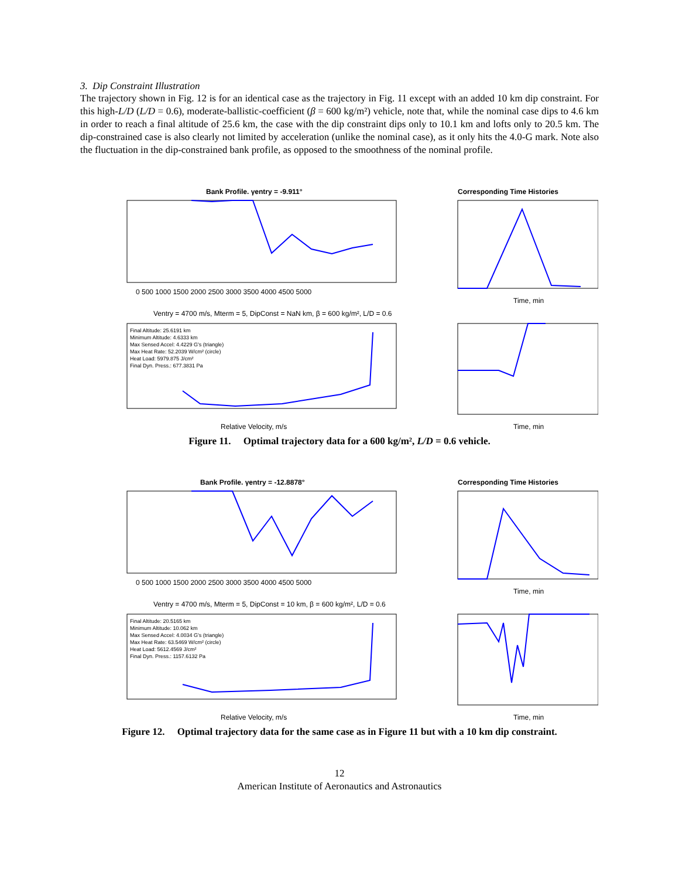3. Dip Constraint Illustration
The trajectory shown in Fig. 12 is for an identical case as the trajectory in Fig. 11 except with an added 10 km dip constraint. For this high-L/D (L/D = 0.6), moderate-ballistic-coefficient (β = 600 kg/m²) vehicle, note that, while the nominal case dips to 4.6 km in order to reach a final altitude of 25.6 km, the case with the dip constraint dips only to 10.1 km and lofts only to 20.5 km. The dip-constrained case is also clearly not limited by acceleration (unlike the nominal case), as it only hits the 4.0-G mark. Note also the fluctuation in the dip-constrained bank profile, as opposed to the smoothness of the nominal profile.
Bank Profile. γentry = -9.911°
0 500 1000 1500 2000 2500 3000 3500 4000 4500 5000
Ventry = 4700 m/s, Mterm = 5, DipConst = NaN km, β = 600 kg/m², L/D = 0.6
Final Altitude: 25.6191 km
Minimum Altitude: 4.6333 km
Max Sensed Accel: 4.4229 G's (triangle)
Max Heat Rate: 52.2039 W/cm² (circle)
Heat Load: 5979.875 J/cm²
Final Dyn. Press.: 677.3831 Pa
Relative Velocity, m/s
Corresponding Time Histories
Time, min
Time, min
Figure 11. Optimal trajectory data for a 600 kg/m², L/D = 0.6 vehicle.
Bank Profile. γentry = -12.8878°
0 500 1000 1500 2000 2500 3000 3500 4000 4500 5000
Ventry = 4700 m/s, Mterm = 5, DipConst = 10 km, β = 600 kg/m², L/D = 0.6
Final Altitude: 20.5165 km
Minimum Altitude: 10.062 km
Max Sensed Accel: 4.0034 G's (triangle)
Max Heat Rate: 63.5469 W/cm² (circle)
Heat Load: 5612.4569 J/cm²
Final Dyn. Press.: 1157.6132 Pa
Relative Velocity, m/s
Corresponding Time Histories
Time, min
Time, min
Figure 12. Optimal trajectory data for the same case as in Figure 11 but with a 10 km dip constraint.
12
American Institute of Aeronautics and Astronautics